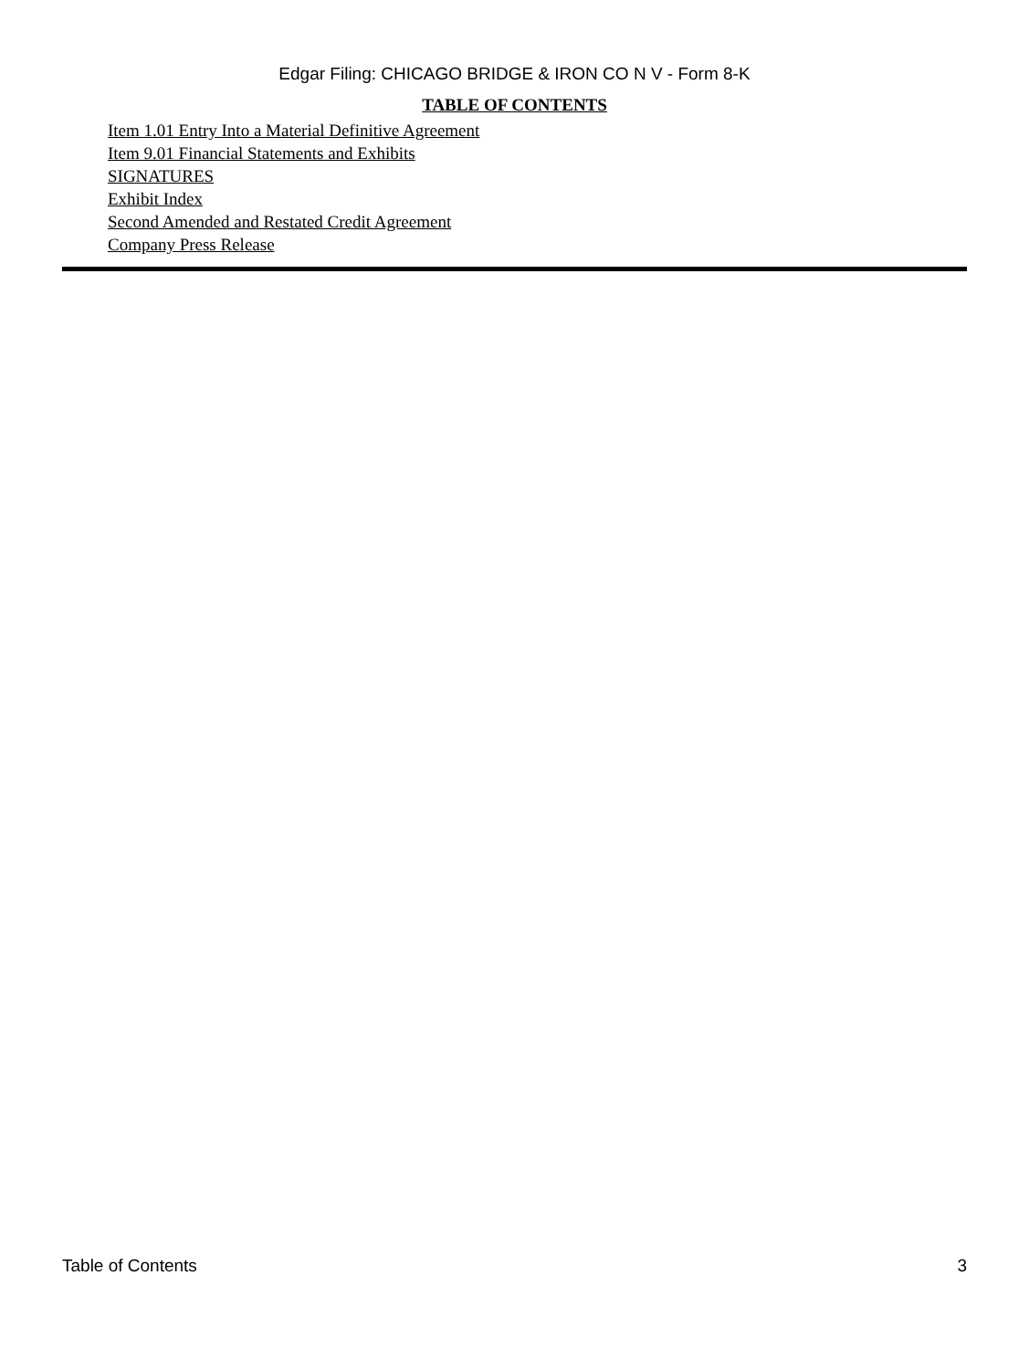Edgar Filing: CHICAGO BRIDGE & IRON CO N V - Form 8-K
TABLE OF CONTENTS
Item 1.01 Entry Into a Material Definitive Agreement
Item 9.01 Financial Statements and Exhibits
SIGNATURES
Exhibit Index
Second Amended and Restated Credit Agreement
Company Press Release
Table of Contents 3